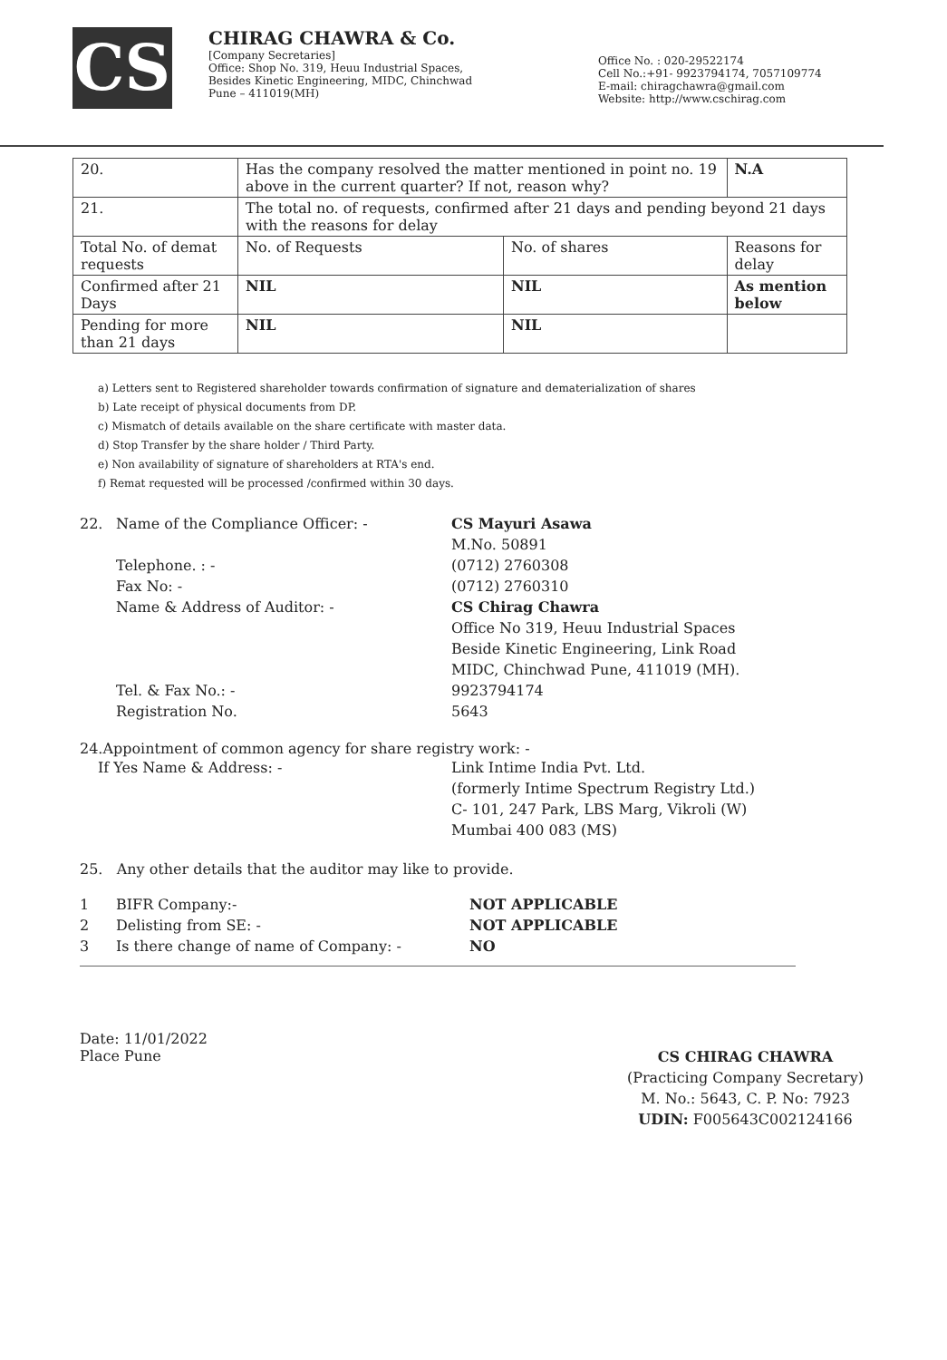CS
CHIRAG CHAWRA & Co.
[Company Secretaries]
Office: Shop No. 319, Heuu Industrial Spaces,
Besides Kinetic Engineering, MIDC, Chinchwad
Pune – 411019(MH)
Office No. : 020-29522174
Cell No.:+91- 9923794174, 7057109774
E-mail: chiragchawra@gmail.com
Website: http://www.cschirag.com
| 20. | Has the company resolved the matter mentioned in point no. 19 above in the current quarter? If not, reason why? | | | | N.A |
| 21. | The total no. of requests, confirmed after 21 days and pending beyond 21 days with the reasons for delay | | | | |
| Total No. of demat requests | | No. of Requests | No. of shares | Reasons for delay | |
| Confirmed after 21 Days | | NIL | NIL | As mention below | |
| Pending for more than 21 days | | NIL | NIL | | |
a) Letters sent to Registered shareholder towards confirmation of signature and dematerialization of shares
b) Late receipt of physical documents from DP.
c) Mismatch of details available on the share certificate with master data.
d) Stop Transfer by the share holder / Third Party.
e) Non availability of signature of shareholders at RTA's end.
f) Remat requested will be processed /confirmed within 30 days.
22. Name of the Compliance Officer: - CS Mayuri Asawa
M.No. 50891
Telephone. : -
Fax No: -
Name & Address of Auditor: -
(0712) 2760308
(0712) 2760310
CS Chirag Chawra
Office No 319, Heuu Industrial Spaces
Beside Kinetic Engineering, Link Road
MIDC, Chinchwad Pune, 411019 (MH).
Tel. & Fax No.: -
Registration No.
9923794174
5643
24.Appointment of common agency for share registry work: -
If Yes Name & Address: - Link Intime India Pvt. Ltd.
(formerly Intime Spectrum Registry Ltd.)
C- 101, 247 Park, LBS Marg, Vikroli (W)
Mumbai 400 083 (MS)
25. Any other details that the auditor may like to provide.
1
2
3
BIFR Company:-
Delisting from SE: -
Is there change of name of Company: -
NOT APPLICABLE
NOT APPLICABLE
NO
Date: 11/01/2022
Place Pune
CS CHIRAG CHAWRA
(Practicing Company Secretary)
M. No.: 5643, C. P. No: 7923
UDIN: F005643C002124166